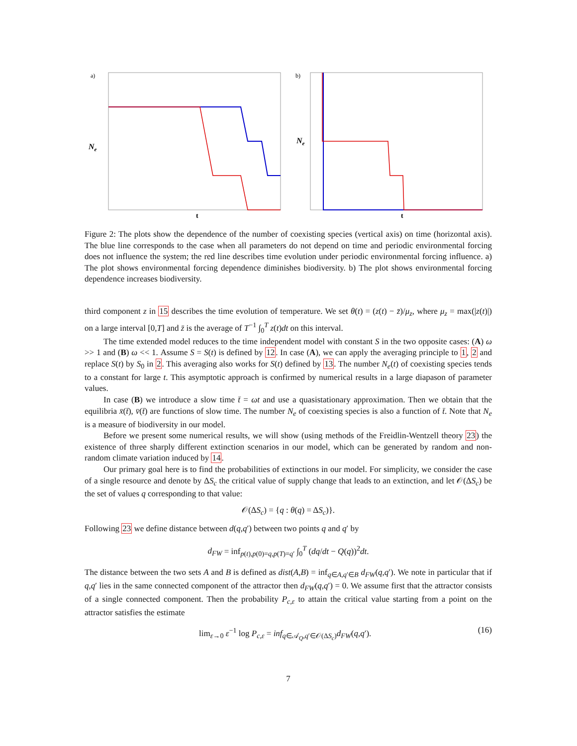a)
Ne
t
b)
Ne
t
Figure 2: The plots show the dependence of the number of coexisting species (vertical axis) on time (horizontal axis). The blue line corresponds to the case when all parameters do not depend on time and periodic environmental forcing does not influence the system; the red line describes time evolution under periodic environmental forcing influence. a) The plot shows environmental forcing dependence diminishes biodiversity. b) The plot shows environmental forcing dependence increases biodiversity.
third component z in 15 describes the time evolution of temperature. We set θ(t) = (z(t) − z̄)/μ<sub>z</sub>, where μ<sub>z</sub> = max(|z(t)|) on a large interval [0,T] and z̄ is the average of T<sup>−1</sup> ∫<sub>0</sub><sup>T</sup> z(t)dt on this interval.
The time extended model reduces to the time independent model with constant S in the two opposite cases: (A) ω >> 1 and (B) ω << 1. Assume S = S(t) is defined by 12. In case (A), we can apply the averaging principle to 1, 2 and replace S(t) by S<sub>0</sub> in 2. This averaging also works for S(t) defined by 13. The number N<sub>e</sub>(t) of coexisting species tends to a constant for large t. This asymptotic approach is confirmed by numerical results in a large diapason of parameter values.
In case (B) we introduce a slow time t̄ = ωt and use a quasistationary approximation. Then we obtain that the equilibria x̄(t̄), v̄(t̄) are functions of slow time. The number N<sub>e</sub> of coexisting species is also a function of t̄. Note that N<sub>e</sub> is a measure of biodiversity in our model.
Before we present some numerical results, we will show (using methods of the Freidlin-Wentzell theory 23) the existence of three sharply different extinction scenarios in our model, which can be generated by random and non-random climate variation induced by 14.
Our primary goal here is to find the probabilities of extinctions in our model. For simplicity, we consider the case of a single resource and denote by ΔS<sub>c</sub> the critical value of supply change that leads to an extinction, and let 𝒪(ΔS<sub>c</sub>) be the set of values q corresponding to that value:
𝒪(ΔS<sub>c</sub>) = {q : θ(q) = ΔS<sub>c</sub>)}.
Following 23 we define distance between d(q,q′) between two points q and q′ by
d<sub>FW</sub> = inf<sub>p(t),p(0)=q,p(T)=q′</sub> ∫<sub>0</sub><sup>T</sup> (dq/dt − Q(q))<sup>2</sup>dt.
The distance between the two sets A and B is defined as dist(A,B) = inf<sub>q∈A,q′∈B</sub> d<sub>FW</sub>(q,q′). We note in particular that if q,q′ lies in the same connected component of the attractor then d<sub>FW</sub>(q,q′) = 0. We assume first that the attractor consists of a single connected component. Then the probability P<sub>c,ε</sub> to attain the critical value starting from a point on the attractor satisfies the estimate
lim<sub>ε→0</sub> ε<sup>−1</sup> log P<sub>c,ε</sub> = inf<sub>q∈𝒜<sub>Q</sub>,q′∈𝒪(ΔS<sub>c</sub>)</sub>d<sub>FW</sub>(q,q′). (16)
7